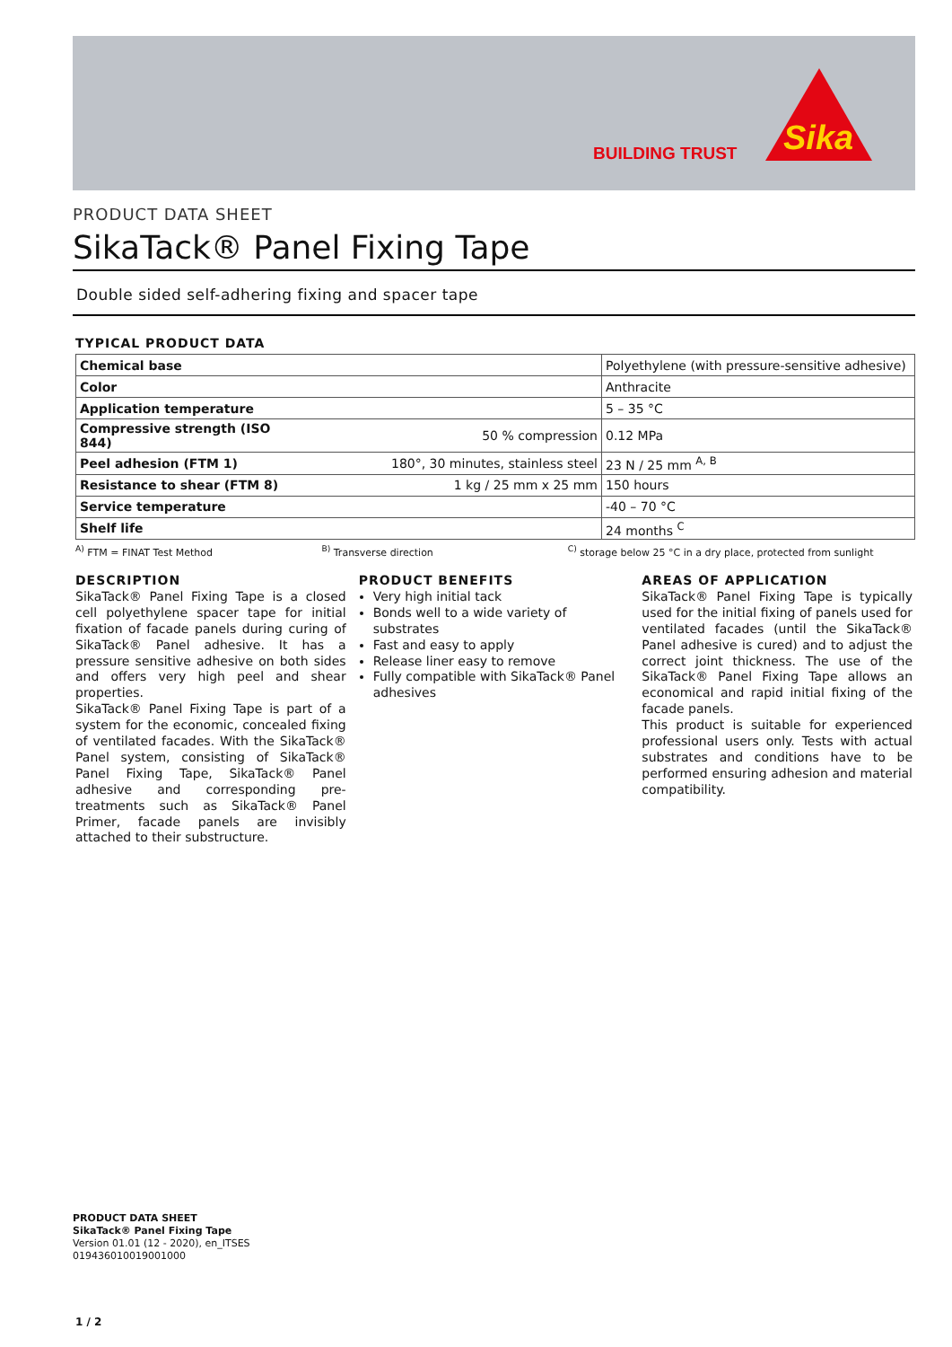BUILDING TRUST
Sika
PRODUCT DATA SHEET
SikaTack® Panel Fixing Tape
Double sided self-adhering fixing and spacer tape
TYPICAL PRODUCT DATA
| Chemical base | | Polyethylene (with pressure-sensitive adhesive) |
| Color | | Anthracite |
| Application temperature | | 5 – 35 °C |
| Compressive strength (ISO 844) | 50 % compression | 0.12 MPa |
| Peel adhesion (FTM 1) | 180°, 30 minutes, stainless steel | 23 N / 25 mm <sup>A, B</sup> |
| Resistance to shear (FTM 8) | 1 kg / 25 mm x 25 mm | 150 hours |
| Service temperature | | -40 – 70 °C |
| Shelf life | | 24 months <sup>C</sup> |
<sup>A)</sup> FTM = FINAT Test Method <sup>B)</sup> Transverse direction <sup>C)</sup> storage below 25 °C in a dry place, protected from sunlight
DESCRIPTION
SikaTack® Panel Fixing Tape is a closed cell polyethylene spacer tape for initial fixation of facade panels during curing of SikaTack® Panel adhesive. It has a pressure sensitive adhesive on both sides and offers very high peel and shear properties.
SikaTack® Panel Fixing Tape is part of a system for the economic, concealed fixing of ventilated facades. With the SikaTack® Panel system, consisting of SikaTack® Panel Fixing Tape, SikaTack® Panel adhesive and corresponding pre-treatments such as SikaTack® Panel Primer, facade panels are invisibly attached to their substructure.
PRODUCT BENEFITS
Very high initial tack
Bonds well to a wide variety of substrates
Fast and easy to apply
Release liner easy to remove
Fully compatible with SikaTack® Panel adhesives
AREAS OF APPLICATION
SikaTack® Panel Fixing Tape is typically used for the initial fixing of panels used for ventilated facades (until the SikaTack® Panel adhesive is cured) and to adjust the correct joint thickness. The use of the SikaTack® Panel Fixing Tape allows an economical and rapid initial fixing of the facade panels.
This product is suitable for experienced professional users only. Tests with actual substrates and conditions have to be performed ensuring adhesion and material compatibility.
PRODUCT DATA SHEET
SikaTack® Panel Fixing Tape
Version 01.01 (12 - 2020), en_ITSES
019436010019001000
1 / 2